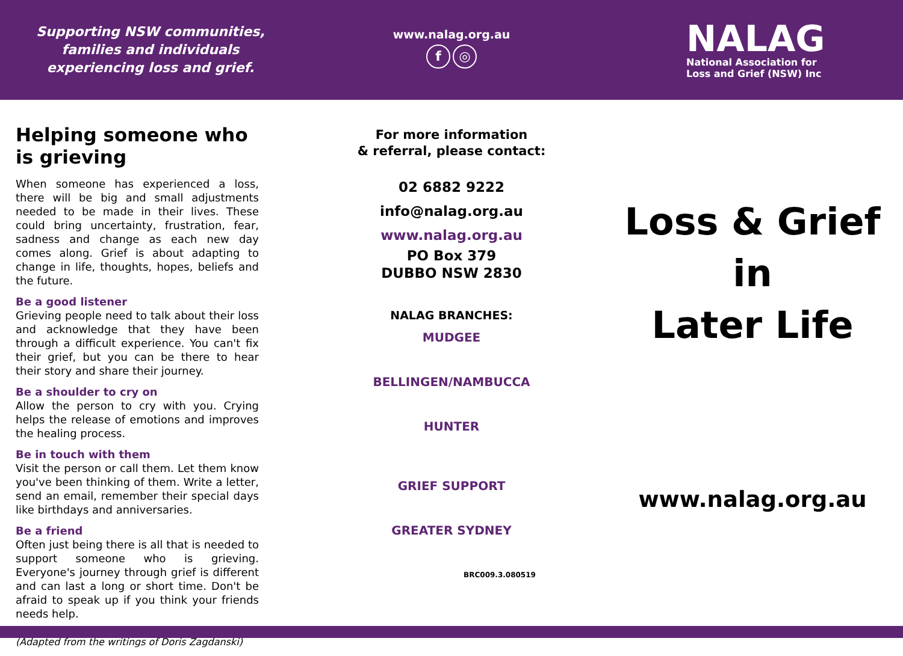Supporting NSW communities,
families and individuals
experiencing loss and grief.
www.nalag.org.au
f ◎
NALAG
National Association for
Loss and Grief (NSW) Inc
Helping someone who is grieving
When someone has experienced a loss, there will be big and small adjustments needed to be made in their lives. These could bring uncertainty, frustration, fear, sadness and change as each new day comes along. Grief is about adapting to change in life, thoughts, hopes, beliefs and the future.
Be a good listener
Grieving people need to talk about their loss and acknowledge that they have been through a difficult experience. You can't fix their grief, but you can be there to hear their story and share their journey.
Be a shoulder to cry on
Allow the person to cry with you. Crying helps the release of emotions and improves the healing process.
Be in touch with them
Visit the person or call them. Let them know you've been thinking of them. Write a letter, send an email, remember their special days like birthdays and anniversaries.
Be a friend
Often just being there is all that is needed to support someone who is grieving. Everyone's journey through grief is different and can last a long or short time. Don't be afraid to speak up if you think your friends needs help.
(Adapted from the writings of Doris Zagdanski)
For more information
& referral, please contact:
02 6882 9222
info@nalag.org.au
www.nalag.org.au
PO Box 379
DUBBO NSW 2830
NALAG BRANCHES:
MUDGEE
BELLINGEN/NAMBUCCA
HUNTER
GRIEF SUPPORT
GREATER SYDNEY
BRC009.3.080519
Loss & Grief
in
Later Life
www.nalag.org.au